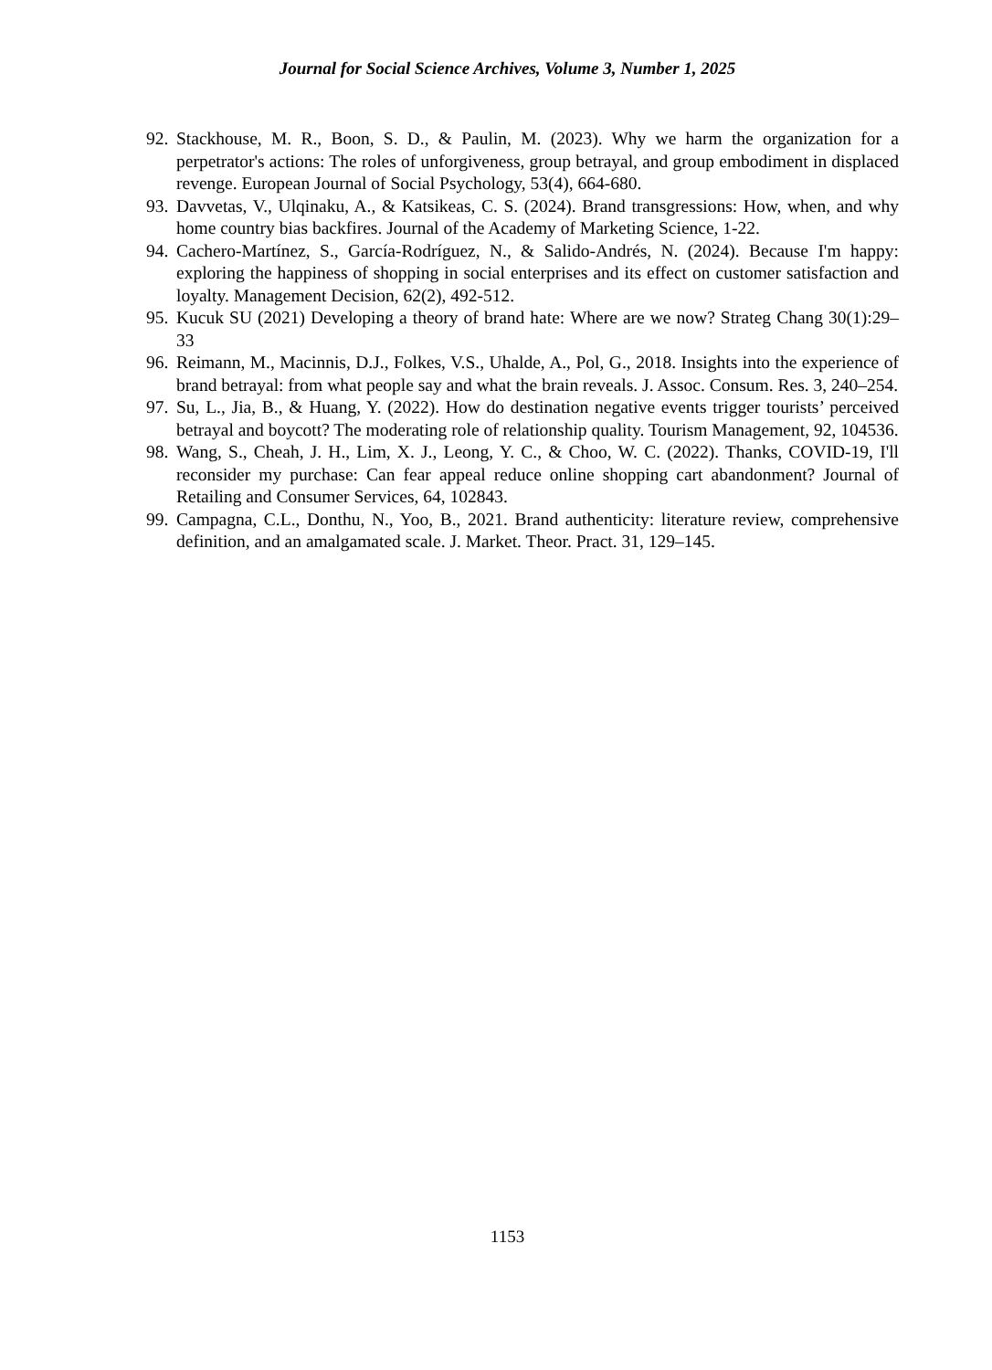Journal for Social Science Archives, Volume 3, Number 1, 2025
92. Stackhouse, M. R., Boon, S. D., & Paulin, M. (2023). Why we harm the organization for a perpetrator's actions: The roles of unforgiveness, group betrayal, and group embodiment in displaced revenge. European Journal of Social Psychology, 53(4), 664-680.
93. Davvetas, V., Ulqinaku, A., & Katsikeas, C. S. (2024). Brand transgressions: How, when, and why home country bias backfires. Journal of the Academy of Marketing Science, 1-22.
94. Cachero-Martínez, S., García-Rodríguez, N., & Salido-Andrés, N. (2024). Because I'm happy: exploring the happiness of shopping in social enterprises and its effect on customer satisfaction and loyalty. Management Decision, 62(2), 492-512.
95. Kucuk SU (2021) Developing a theory of brand hate: Where are we now? Strateg Chang 30(1):29–33
96. Reimann, M., Macinnis, D.J., Folkes, V.S., Uhalde, A., Pol, G., 2018. Insights into the experience of brand betrayal: from what people say and what the brain reveals. J. Assoc. Consum. Res. 3, 240–254.
97. Su, L., Jia, B., & Huang, Y. (2022). How do destination negative events trigger tourists’ perceived betrayal and boycott? The moderating role of relationship quality. Tourism Management, 92, 104536.
98. Wang, S., Cheah, J. H., Lim, X. J., Leong, Y. C., & Choo, W. C. (2022). Thanks, COVID-19, I'll reconsider my purchase: Can fear appeal reduce online shopping cart abandonment? Journal of Retailing and Consumer Services, 64, 102843.
99. Campagna, C.L., Donthu, N., Yoo, B., 2021. Brand authenticity: literature review, comprehensive definition, and an amalgamated scale. J. Market. Theor. Pract. 31, 129–145.
1153